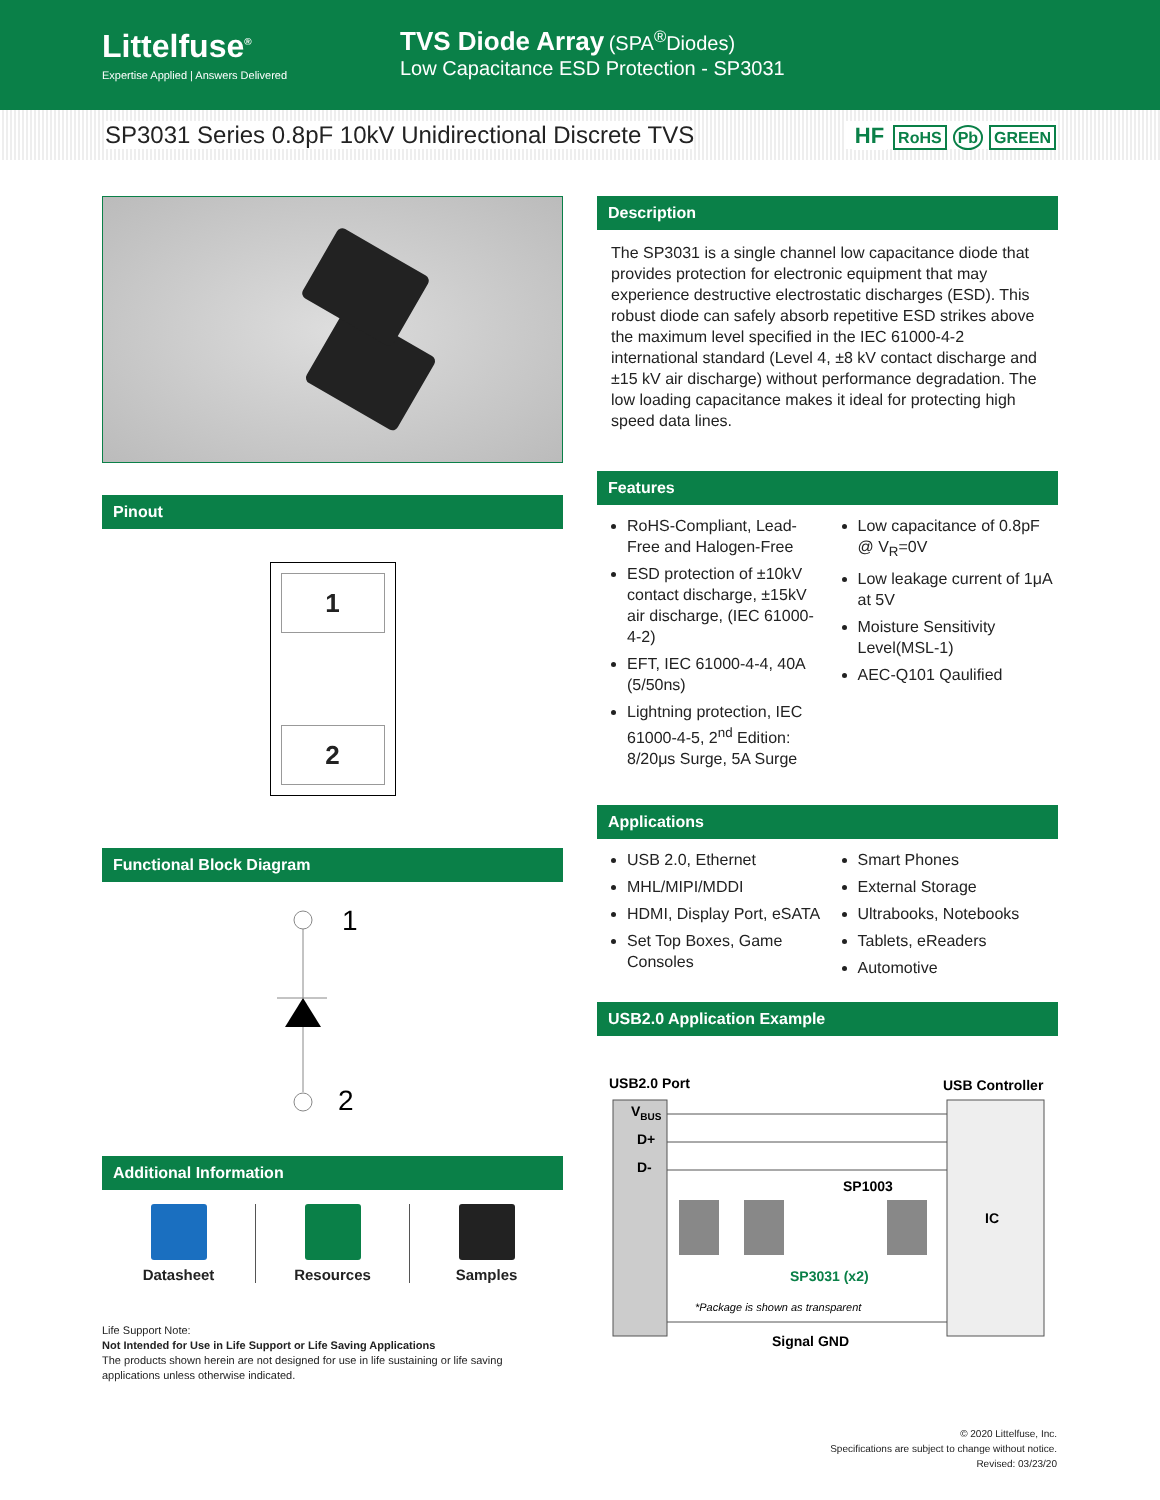Littelfuse<sup>®</sup>
Expertise Applied | Answers Delivered
TVS Diode Array (SPA<sup>®</sup>Diodes)
Low Capacitance ESD Protection - SP3031
SP3031 Series 0.8pF 10kV Unidirectional Discrete TVS HF RoHS Pb GREEN
Pinout
1
2
Functional Block Diagram
1
2
Additional Information
Datasheet Resources Samples
Life Support Note:
Not Intended for Use in Life Support or Life Saving Applications
The products shown herein are not designed for use in life sustaining or life saving applications unless otherwise indicated.
Description
The SP3031 is a single channel low capacitance diode that provides protection for electronic equipment that may experience destructive electrostatic discharges (ESD). This robust diode can safely absorb repetitive ESD strikes above the maximum level specified in the IEC 61000-4-2 international standard (Level 4, ±8 kV contact discharge and ±15 kV air discharge) without performance degradation. The low loading capacitance makes it ideal for protecting high speed data lines.
Features
RoHS-Compliant, Lead-Free and Halogen-Free
ESD protection of ±10kV contact discharge, ±15kV air discharge, (IEC 61000-4-2)
EFT, IEC 61000-4-4, 40A (5/50ns)
Lightning protection, IEC 61000-4-5, 2<sup>nd</sup> Edition: 8/20μs Surge, 5A Surge
Low capacitance of 0.8pF @ V<sub>R</sub>=0V
Low leakage current of 1μA at 5V
Moisture Sensitivity Level(MSL-1)
AEC-Q101 Qaulified
Applications
USB 2.0, Ethernet
MHL/MIPI/MDDI
HDMI, Display Port, eSATA
Set Top Boxes, Game Consoles
Smart Phones
External Storage
Ultrabooks, Notebooks
Tablets, eReaders
Automotive
USB2.0 Application Example
USB2.0 Port
USB Controller
VBUS
D+
D-
SP1003
IC
SP3031 (x2)
*Package is shown as transparent
Signal GND
© 2020 Littelfuse, Inc.
Specifications are subject to change without notice.
Revised: 03/23/20